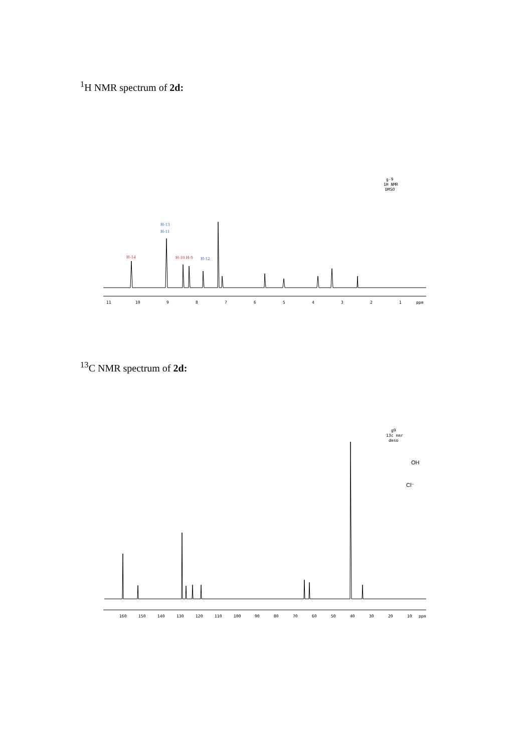<sup>1</sup>H NMR spectrum of 2d:
g-9
1H NMR
DMSO
H-13
H-11
H-14
H-10 H-9
H-12
11
10
9
8
7
6
5
4
3
2
1
ppm
<sup>13</sup>C NMR spectrum of 2d:
g9
13c nmr
dmso
OH
Cl⁻
160
150
140
130
120
110
100
90
80
70
60
50
40
30
20
10
ppm